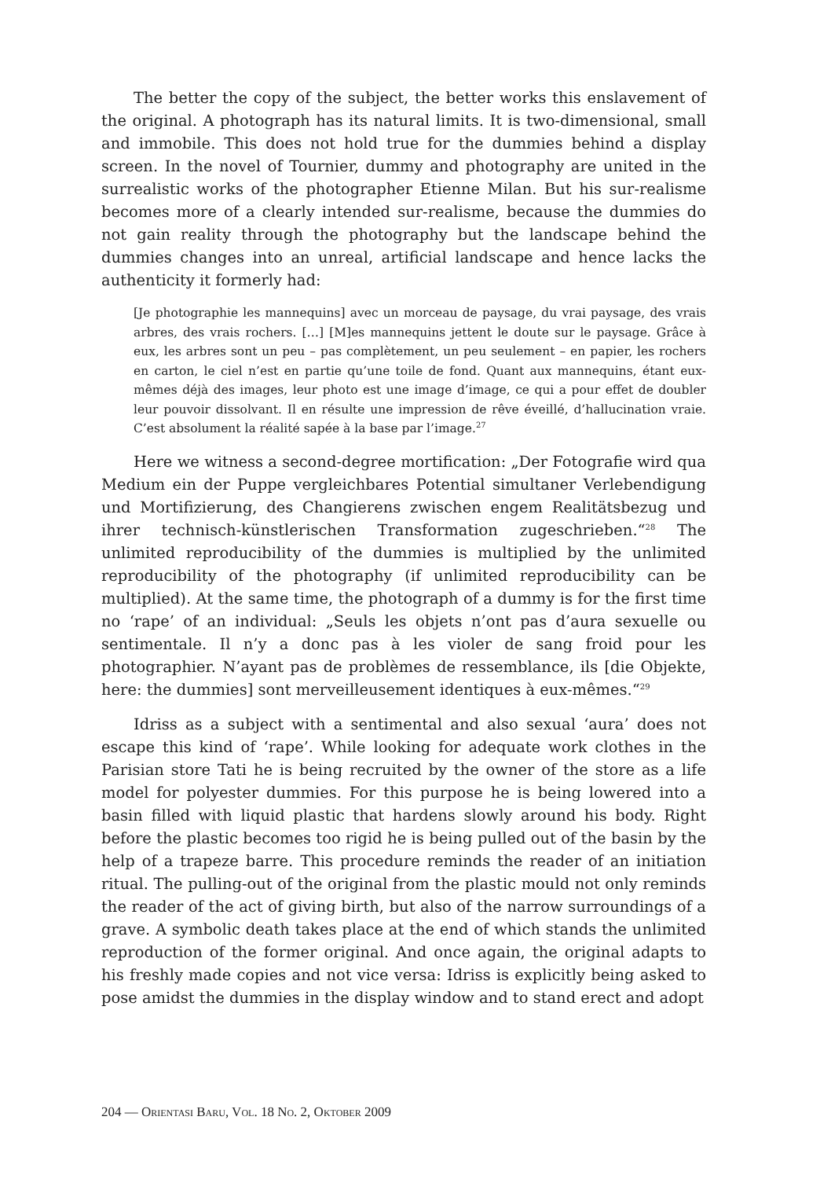The better the copy of the subject, the better works this enslavement of the original. A photograph has its natural limits. It is two-dimensional, small and immobile. This does not hold true for the dummies behind a display screen. In the novel of Tournier, dummy and photography are united in the surrealistic works of the photographer Etienne Milan. But his sur-realisme becomes more of a clearly intended sur-realisme, because the dummies do not gain reality through the photography but the landscape behind the dummies changes into an unreal, artificial landscape and hence lacks the authenticity it formerly had:
[Je photographie les mannequins] avec un morceau de paysage, du vrai paysage, des vrais arbres, des vrais rochers. […] [M]es mannequins jettent le doute sur le paysage. Grâce à eux, les arbres sont un peu – pas complètement, un peu seulement – en papier, les rochers en carton, le ciel n’est en partie qu’une toile de fond. Quant aux mannequins, étant eux-mêmes déjà des images, leur photo est une image d’image, ce qui a pour effet de doubler leur pouvoir dissolvant. Il en résulte une impression de rêve éveillé, d’hallucination vraie. C’est absolument la réalité sapée à la base par l’image.<sup>27</sup>
Here we witness a second-degree mortification: „Der Fotografie wird qua Medium ein der Puppe vergleichbares Potential simultaner Verlebendigung und Mortifizierung, des Changierens zwischen engem Realitätsbezug und ihrer technisch-künstlerischen Transformation zugeschrieben.“<sup>28</sup> The unlimited reproducibility of the dummies is multiplied by the unlimited reproducibility of the photography (if unlimited reproducibility can be multiplied). At the same time, the photograph of a dummy is for the first time no ‘rape’ of an individual: „Seuls les objets n’ont pas d’aura sexuelle ou sentimentale. Il n’y a donc pas à les violer de sang froid pour les photographier. N’ayant pas de problèmes de ressemblance, ils [die Objekte, here: the dummies] sont merveilleusement identiques à eux-mêmes.“<sup>29</sup>
Idriss as a subject with a sentimental and also sexual ‘aura’ does not escape this kind of ‘rape’. While looking for adequate work clothes in the Parisian store Tati he is being recruited by the owner of the store as a life model for polyester dummies. For this purpose he is being lowered into a basin filled with liquid plastic that hardens slowly around his body. Right before the plastic becomes too rigid he is being pulled out of the basin by the help of a trapeze barre. This procedure reminds the reader of an initiation ritual. The pulling-out of the original from the plastic mould not only reminds the reader of the act of giving birth, but also of the narrow surroundings of a grave. A symbolic death takes place at the end of which stands the unlimited reproduction of the former original. And once again, the original adapts to his freshly made copies and not vice versa: Idriss is explicitly being asked to pose amidst the dummies in the display window and to stand erect and adopt
204 — ORIENTASI BARU, VOL. 18 NO. 2, OKTOBER 2009